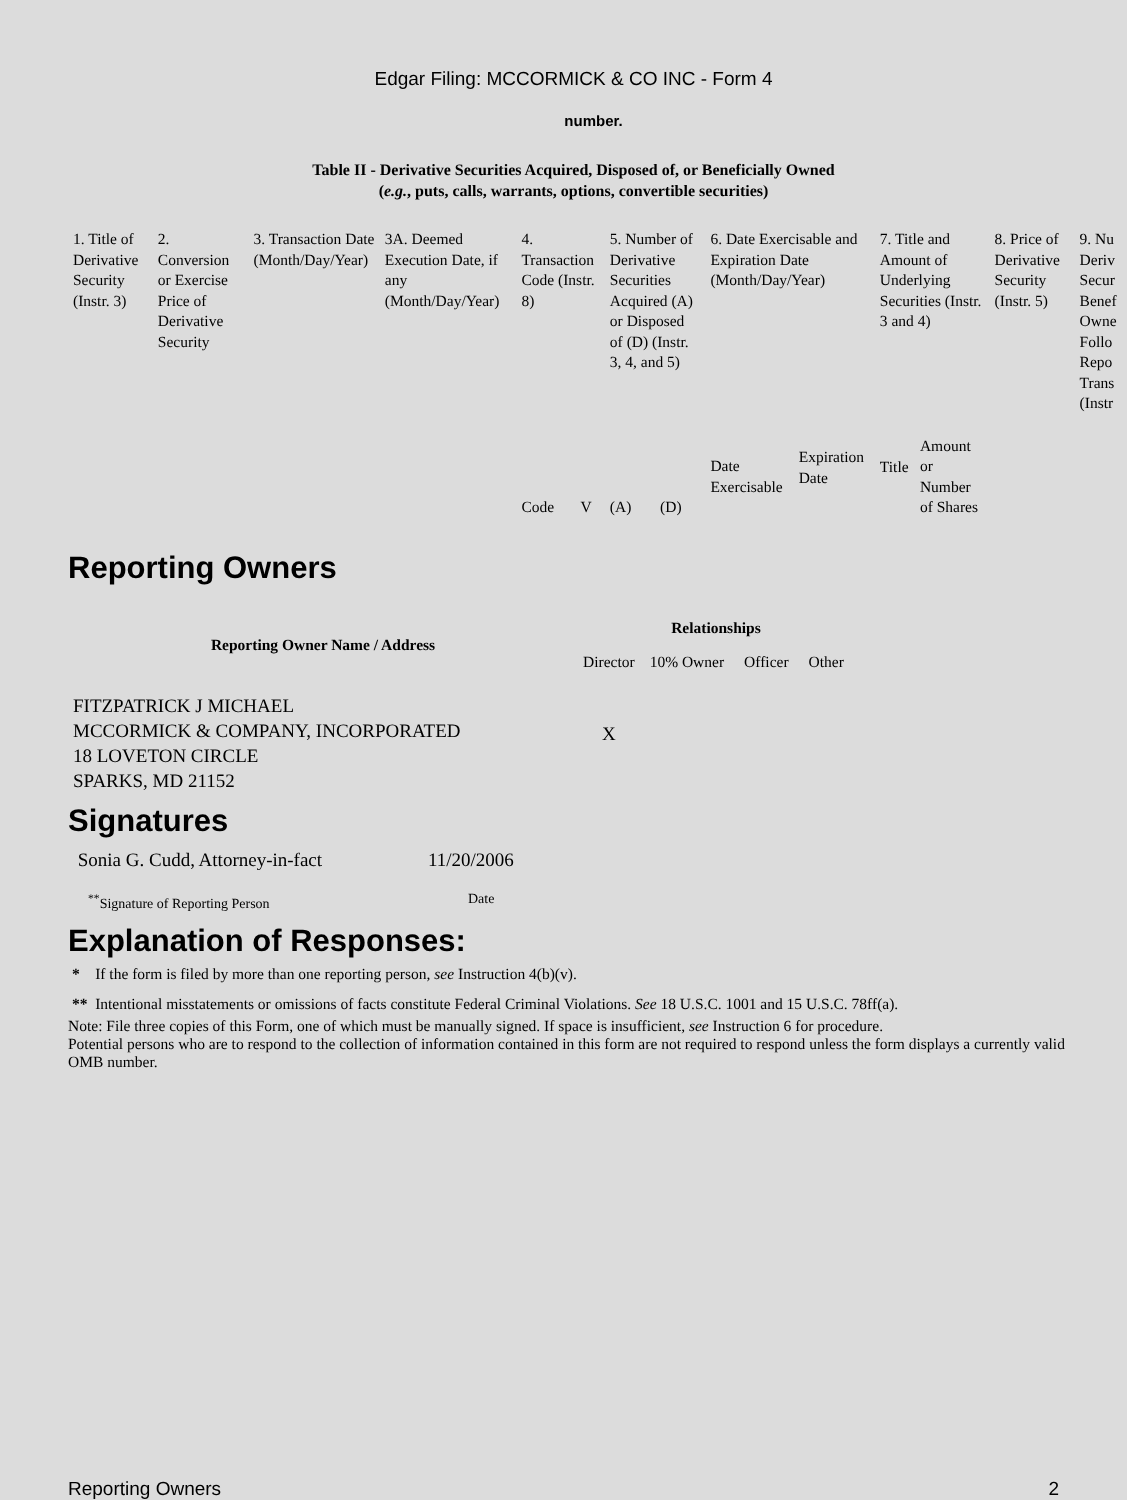Edgar Filing: MCCORMICK & CO INC - Form 4
number.
Table II - Derivative Securities Acquired, Disposed of, or Beneficially Owned
(e.g., puts, calls, warrants, options, convertible securities)
| 1. Title of Derivative Security (Instr. 3) | 2. Conversion or Exercise Price of Derivative Security | 3. Transaction Date (Month/Day/Year) | 3A. Deemed Execution Date, if any (Month/Day/Year) | 4. Transaction Code (Instr. 8) | | 5. Number of Derivative Securities Acquired (A) or Disposed of (D) (Instr. 3, 4, and 5) | | 6. Date Exercisable and Expiration Date (Month/Day/Year) | | 7. Title and Amount of Underlying Securities (Instr. 3 and 4) | | 8. Price of Derivative Security (Instr. 5) | 9. Nu Deriv Secur Benef Owne Follo Repo Trans (Instr |
| | | | | Code | V | (A) | (D) | Date Exercisable | Expiration Date | Title | Amount or Number of Shares | | |
Reporting Owners
| Reporting Owner Name / Address | Relationships | | | |
| --- | --- | --- | --- | --- |
| | Director | 10% Owner | Officer | Other |
| FITZPATRICK J MICHAEL MCCORMICK & COMPANY, INCORPORATED 18 LOVETON CIRCLE SPARKS, MD 21152 | X | | | |
Signatures
| Sonia G. Cudd, Attorney-in-fact | 11/20/2006 |
| <sup>**</sup> Signature of Reporting Person | Date |
Explanation of Responses:
* If the form is filed by more than one reporting person, see Instruction 4(b)(v).
** Intentional misstatements or omissions of facts constitute Federal Criminal Violations. See 18 U.S.C. 1001 and 15 U.S.C. 78ff(a).
Note: File three copies of this Form, one of which must be manually signed. If space is insufficient, see Instruction 6 for procedure.
Potential persons who are to respond to the collection of information contained in this form are not required to respond unless the form displays a currently valid OMB number.
Reporting Owners 2